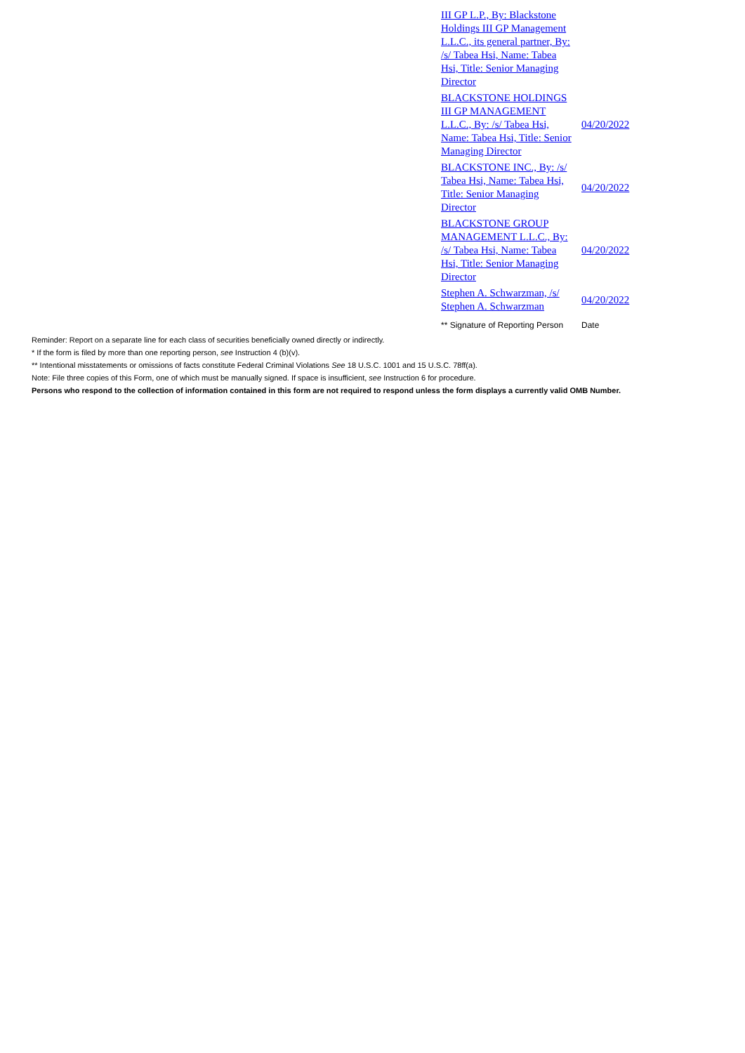| III GP L.P., By: Blackstone Holdings III GP Management L.L.C., its general partner, By: /s/ Tabea Hsi, Name: Tabea Hsi, Title: Senior Managing Director | |
| BLACKSTONE HOLDINGS III GP MANAGEMENT L.L.C., By: /s/ Tabea Hsi, Name: Tabea Hsi, Title: Senior Managing Director | 04/20/2022 |
| BLACKSTONE INC., By: /s/ Tabea Hsi, Name: Tabea Hsi, Title: Senior Managing Director | 04/20/2022 |
| BLACKSTONE GROUP MANAGEMENT L.L.C., By: /s/ Tabea Hsi, Name: Tabea Hsi, Title: Senior Managing Director | 04/20/2022 |
| Stephen A. Schwarzman, /s/ Stephen A. Schwarzman | 04/20/2022 |
| ** Signature of Reporting Person | Date |
Reminder: Report on a separate line for each class of securities beneficially owned directly or indirectly.
* If the form is filed by more than one reporting person, see Instruction 4 (b)(v).
** Intentional misstatements or omissions of facts constitute Federal Criminal Violations See 18 U.S.C. 1001 and 15 U.S.C. 78ff(a).
Note: File three copies of this Form, one of which must be manually signed. If space is insufficient, see Instruction 6 for procedure.
Persons who respond to the collection of information contained in this form are not required to respond unless the form displays a currently valid OMB Number.